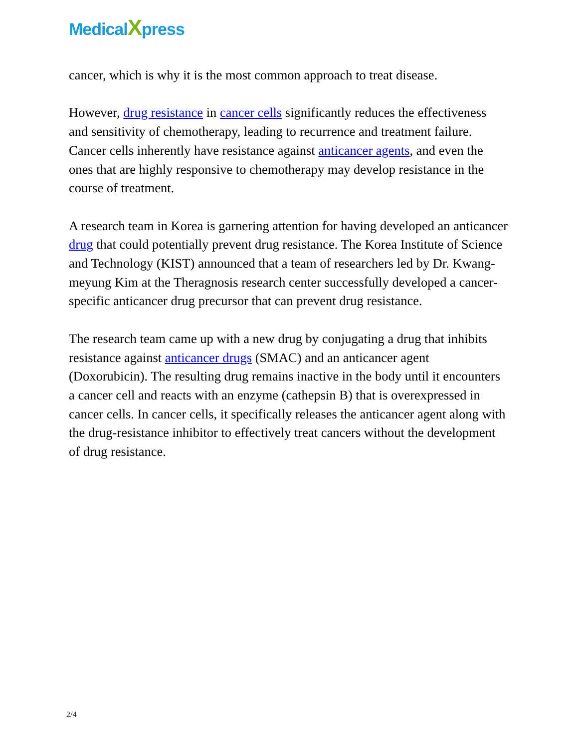MedicalXpress
cancer, which is why it is the most common approach to treat disease.
However, drug resistance in cancer cells significantly reduces the effectiveness and sensitivity of chemotherapy, leading to recurrence and treatment failure. Cancer cells inherently have resistance against anticancer agents, and even the ones that are highly responsive to chemotherapy may develop resistance in the course of treatment.
A research team in Korea is garnering attention for having developed an anticancer drug that could potentially prevent drug resistance. The Korea Institute of Science and Technology (KIST) announced that a team of researchers led by Dr. Kwang-meyung Kim at the Theragnosis research center successfully developed a cancer-specific anticancer drug precursor that can prevent drug resistance.
The research team came up with a new drug by conjugating a drug that inhibits resistance against anticancer drugs (SMAC) and an anticancer agent (Doxorubicin). The resulting drug remains inactive in the body until it encounters a cancer cell and reacts with an enzyme (cathepsin B) that is overexpressed in cancer cells. In cancer cells, it specifically releases the anticancer agent along with the drug-resistance inhibitor to effectively treat cancers without the development of drug resistance.
2/4